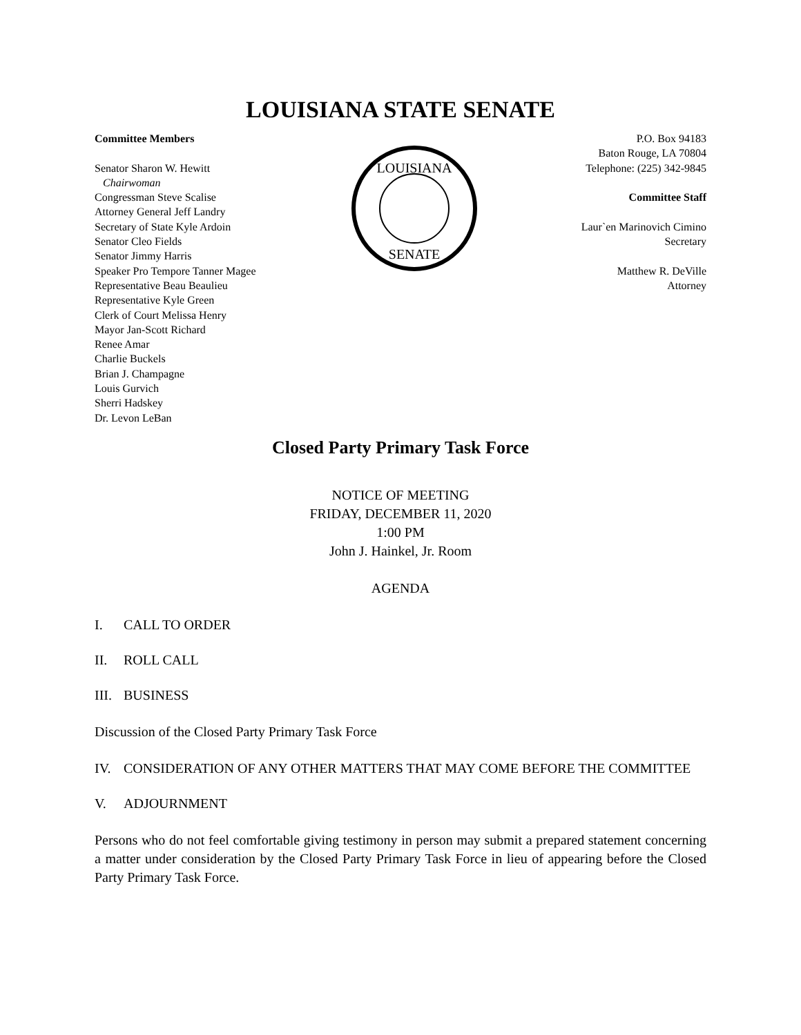LOUISIANA STATE SENATE
Committee Members
Senator Sharon W. Hewitt
Chairwoman
Congressman Steve Scalise
Attorney General Jeff Landry
Secretary of State Kyle Ardoin
Senator Cleo Fields
Senator Jimmy Harris
Speaker Pro Tempore Tanner Magee
Representative Beau Beaulieu
Representative Kyle Green
Clerk of Court Melissa Henry
Mayor Jan-Scott Richard
Renee Amar
Charlie Buckels
Brian J. Champagne
Louis Gurvich
Sherri Hadskey
Dr. Levon LeBan
LOUISIANA
SENATE
P.O. Box 94183
Baton Rouge, LA 70804
Telephone: (225) 342-9845
Committee Staff
Laur`en Marinovich Cimino
Secretary
Matthew R. DeVille
Attorney
Closed Party Primary Task Force
NOTICE OF MEETING
FRIDAY, DECEMBER 11, 2020
1:00 PM
John J. Hainkel, Jr. Room
AGENDA
I. CALL TO ORDER
II. ROLL CALL
III. BUSINESS
Discussion of the Closed Party Primary Task Force
IV. CONSIDERATION OF ANY OTHER MATTERS THAT MAY COME BEFORE THE COMMITTEE
V. ADJOURNMENT
Persons who do not feel comfortable giving testimony in person may submit a prepared statement concerning a matter under consideration by the Closed Party Primary Task Force in lieu of appearing before the Closed Party Primary Task Force.